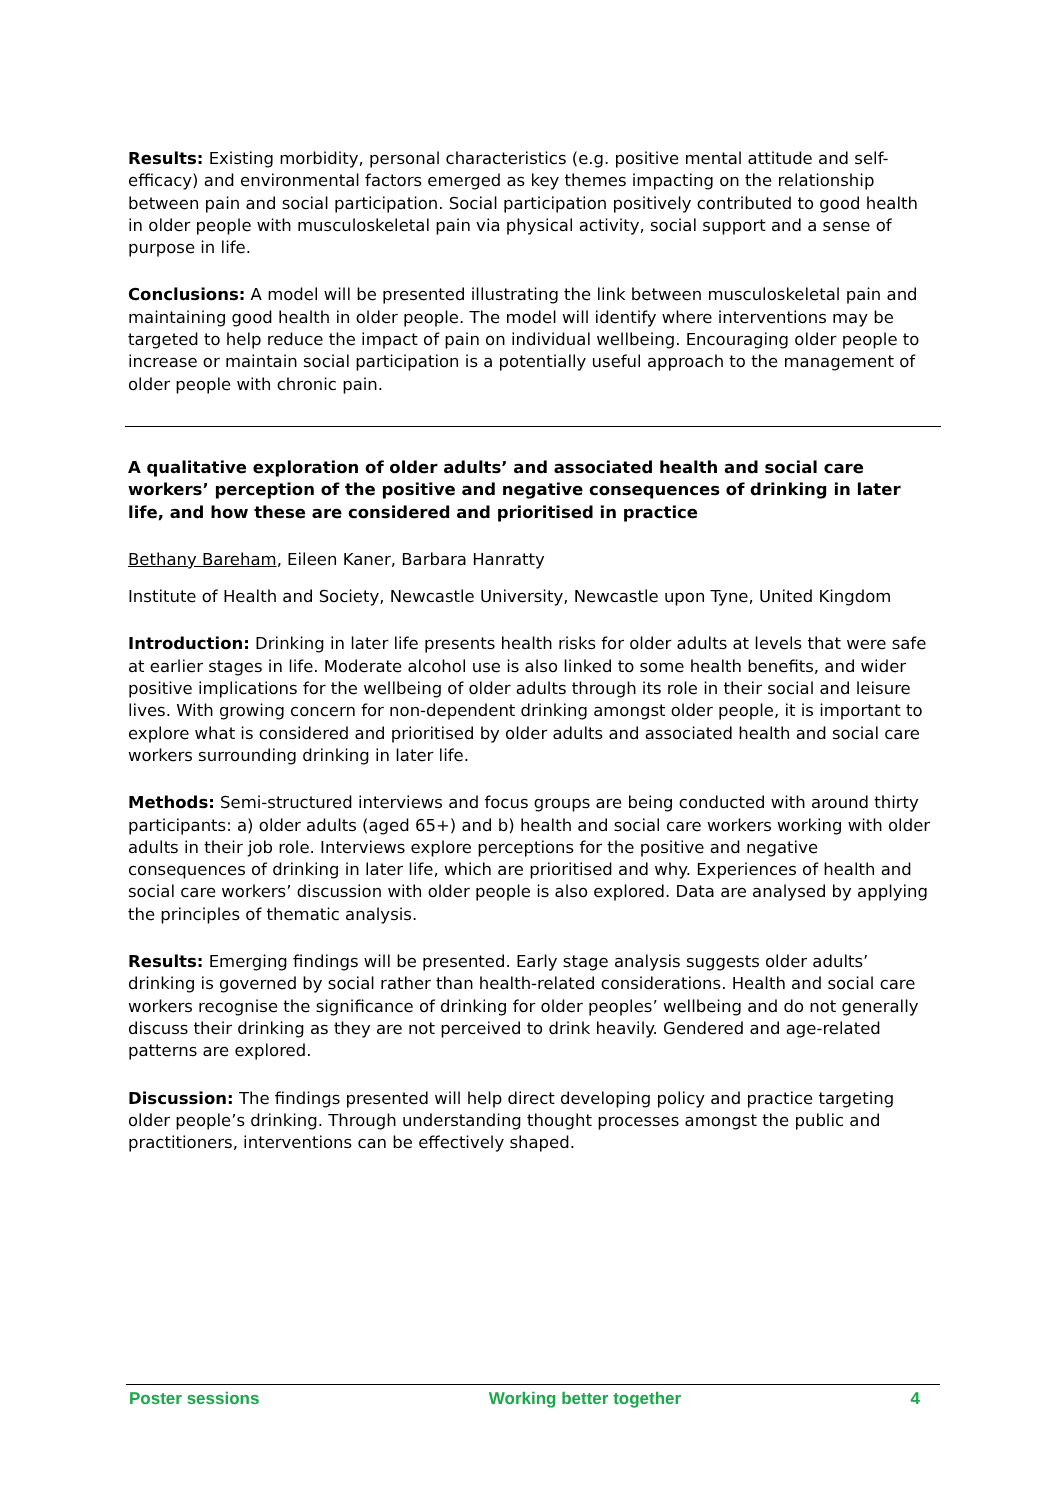Results: Existing morbidity, personal characteristics (e.g. positive mental attitude and self-efficacy) and environmental factors emerged as key themes impacting on the relationship between pain and social participation. Social participation positively contributed to good health in older people with musculoskeletal pain via physical activity, social support and a sense of purpose in life.
Conclusions: A model will be presented illustrating the link between musculoskeletal pain and maintaining good health in older people. The model will identify where interventions may be targeted to help reduce the impact of pain on individual wellbeing. Encouraging older people to increase or maintain social participation is a potentially useful approach to the management of older people with chronic pain.
A qualitative exploration of older adults’ and associated health and social care workers’ perception of the positive and negative consequences of drinking in later life, and how these are considered and prioritised in practice
Bethany Bareham, Eileen Kaner, Barbara Hanratty
Institute of Health and Society, Newcastle University, Newcastle upon Tyne, United Kingdom
Introduction: Drinking in later life presents health risks for older adults at levels that were safe at earlier stages in life. Moderate alcohol use is also linked to some health benefits, and wider positive implications for the wellbeing of older adults through its role in their social and leisure lives. With growing concern for non-dependent drinking amongst older people, it is important to explore what is considered and prioritised by older adults and associated health and social care workers surrounding drinking in later life.
Methods: Semi-structured interviews and focus groups are being conducted with around thirty participants: a) older adults (aged 65+) and b) health and social care workers working with older adults in their job role. Interviews explore perceptions for the positive and negative consequences of drinking in later life, which are prioritised and why. Experiences of health and social care workers’ discussion with older people is also explored. Data are analysed by applying the principles of thematic analysis.
Results: Emerging findings will be presented. Early stage analysis suggests older adults’ drinking is governed by social rather than health-related considerations. Health and social care workers recognise the significance of drinking for older peoples’ wellbeing and do not generally discuss their drinking as they are not perceived to drink heavily. Gendered and age-related patterns are explored.
Discussion: The findings presented will help direct developing policy and practice targeting older people’s drinking. Through understanding thought processes amongst the public and practitioners, interventions can be effectively shaped.
Poster sessions Working better together 4